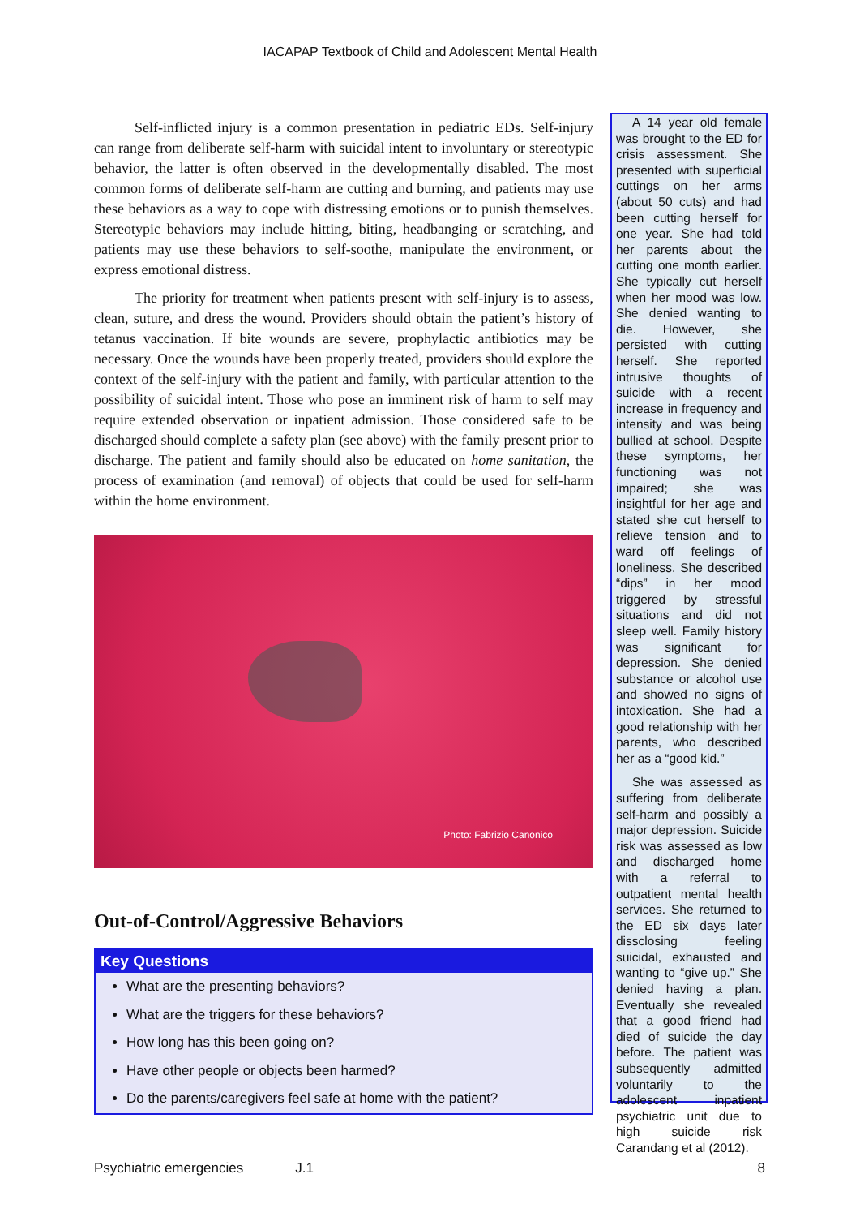IACAPAP Textbook of Child and Adolescent Mental Health
Self-inflicted injury is a common presentation in pediatric EDs. Self-injury can range from deliberate self-harm with suicidal intent to involuntary or stereotypic behavior, the latter is often observed in the developmentally disabled. The most common forms of deliberate self-harm are cutting and burning, and patients may use these behaviors as a way to cope with distressing emotions or to punish themselves. Stereotypic behaviors may include hitting, biting, headbanging or scratching, and patients may use these behaviors to self-soothe, manipulate the environment, or express emotional distress.
The priority for treatment when patients present with self-injury is to assess, clean, suture, and dress the wound. Providers should obtain the patient’s history of tetanus vaccination. If bite wounds are severe, prophylactic antibiotics may be necessary. Once the wounds have been properly treated, providers should explore the context of the self-injury with the patient and family, with particular attention to the possibility of suicidal intent. Those who pose an imminent risk of harm to self may require extended observation or inpatient admission. Those considered safe to be discharged should complete a safety plan (see above) with the family present prior to discharge. The patient and family should also be educated on home sanitation, the process of examination (and removal) of objects that could be used for self-harm within the home environment.
Photo: Fabrizio Canonico
Out-of-Control/Aggressive Behaviors
Key Questions
What are the presenting behaviors?
What are the triggers for these behaviors?
How long has this been going on?
Have other people or objects been harmed?
Do the parents/caregivers feel safe at home with the patient?
A 14 year old female was brought to the ED for crisis assessment. She presented with superficial cuttings on her arms (about 50 cuts) and had been cutting herself for one year. She had told her parents about the cutting one month earlier. She typically cut herself when her mood was low. She denied wanting to die. However, she persisted with cutting herself. She reported intrusive thoughts of suicide with a recent increase in frequency and intensity and was being bullied at school. Despite these symptoms, her functioning was not impaired; she was insightful for her age and stated she cut herself to relieve tension and to ward off feelings of loneliness. She described “dips” in her mood triggered by stressful situations and did not sleep well. Family history was significant for depression. She denied substance or alcohol use and showed no signs of intoxication. She had a good relationship with her parents, who described her as a “good kid.”
She was assessed as suffering from deliberate self-harm and possibly a major depression. Suicide risk was assessed as low and discharged home with a referral to outpatient mental health services. She returned to the ED six days later dissclosing feeling suicidal, exhausted and wanting to “give up.” She denied having a plan. Eventually she revealed that a good friend had died of suicide the day before. The patient was subsequently admitted voluntarily to the adolescent inpatient psychiatric unit due to high suicide risk Carandang et al (2012).
Psychiatric emergencies J.1 8